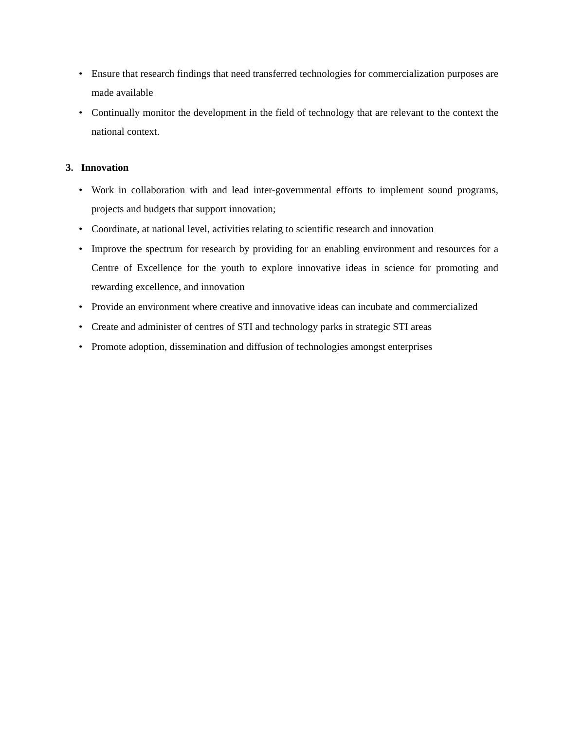• Ensure that research findings that need transferred technologies for commercialization purposes are made available
• Continually monitor the development in the field of technology that are relevant to the context the national context.
3. Innovation
• Work in collaboration with and lead inter-governmental efforts to implement sound programs, projects and budgets that support innovation;
• Coordinate, at national level, activities relating to scientific research and innovation
• Improve the spectrum for research by providing for an enabling environment and resources for a Centre of Excellence for the youth to explore innovative ideas in science for promoting and rewarding excellence, and innovation
• Provide an environment where creative and innovative ideas can incubate and commercialized
• Create and administer of centres of STI and technology parks in strategic STI areas
• Promote adoption, dissemination and diffusion of technologies amongst enterprises